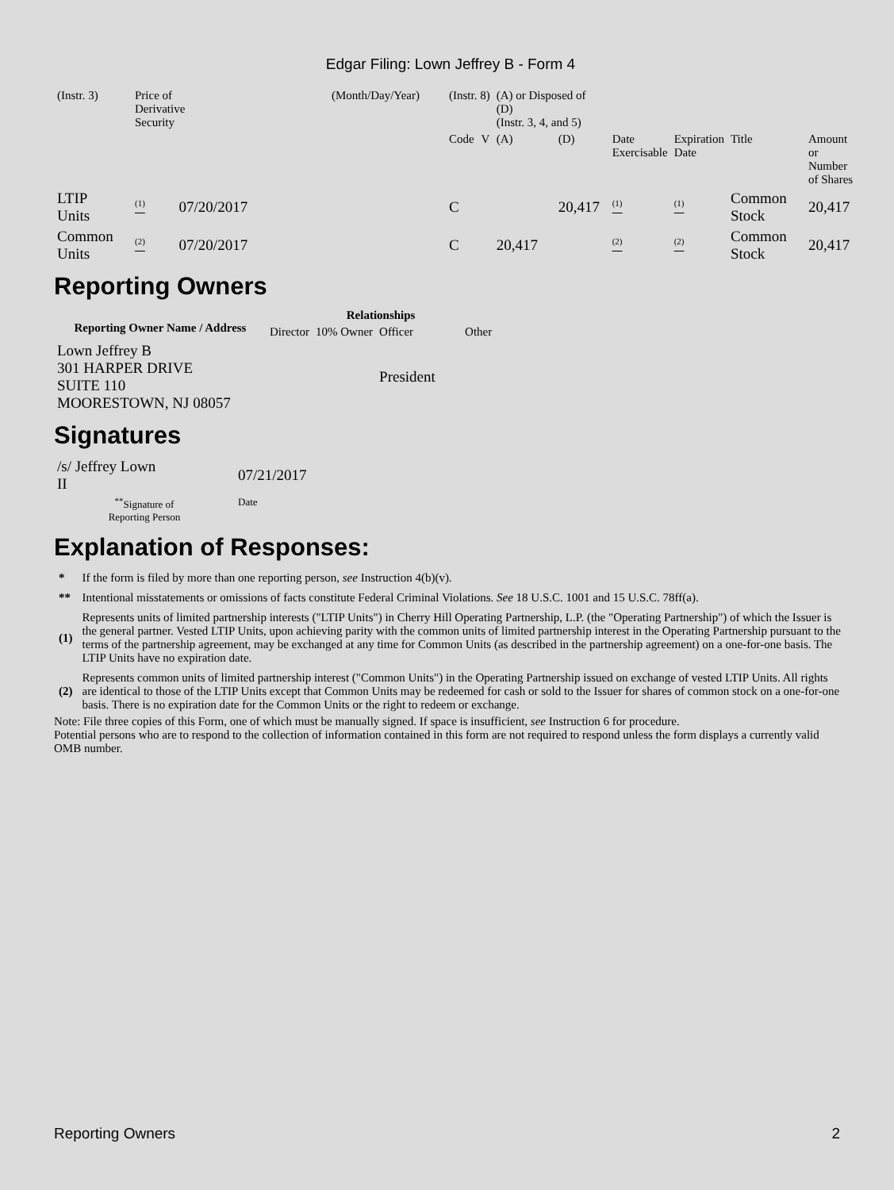Edgar Filing: Lown Jeffrey B - Form 4
| (Instr. 3) | Price of Derivative Security | (Month/Day/Year) | (Instr. 8) | | (A) or Disposed of (D) (Instr. 3, 4, and 5) | | | | | |
| | | | Code | V | (A) | (D) | Date Exercisable | Expiration Date | Title | Amount or Number of Shares |
| LTIP Units | <sup>(1)</sup> 07/20/2017 | | C | | | 20,417 | <sup>(1)</sup> | <sup>(1)</sup> | Common Stock | 20,417 |
| Common Units | <sup>(2)</sup> 07/20/2017 | | C | | 20,417 | | <sup>(2)</sup> | <sup>(2)</sup> | Common Stock | 20,417 |
Reporting Owners
| Reporting Owner Name / Address | Relationships | | | |
| --- | --- | --- | --- | --- |
| | Director | 10% Owner | Officer | Other |
| Lown Jeffrey B 301 HARPER DRIVE SUITE 110 MOORESTOWN, NJ 08057 | | | President | |
Signatures
| /s/ Jeffrey Lown II | 07/21/2017 |
| <sup>**</sup> Signature of Reporting Person | Date |
Explanation of Responses:
| * | If the form is filed by more than one reporting person, see Instruction 4(b)(v). |
| ** | Intentional misstatements or omissions of facts constitute Federal Criminal Violations. See 18 U.S.C. 1001 and 15 U.S.C. 78ff(a). |
| (1) | Represents units of limited partnership interests ("LTIP Units") in Cherry Hill Operating Partnership, L.P. (the "Operating Partnership") of which the Issuer is the general partner. Vested LTIP Units, upon achieving parity with the common units of limited partnership interest in the Operating Partnership pursuant to the terms of the partnership agreement, may be exchanged at any time for Common Units (as described in the partnership agreement) on a one-for-one basis. The LTIP Units have no expiration date. |
| (2) | Represents common units of limited partnership interest ("Common Units") in the Operating Partnership issued on exchange of vested LTIP Units. All rights are identical to those of the LTIP Units except that Common Units may be redeemed for cash or sold to the Issuer for shares of common stock on a one-for-one basis. There is no expiration date for the Common Units or the right to redeem or exchange. |
Note: File three copies of this Form, one of which must be manually signed. If space is insufficient, see Instruction 6 for procedure.
Potential persons who are to respond to the collection of information contained in this form are not required to respond unless the form displays a currently valid OMB number.
Reporting Owners 2